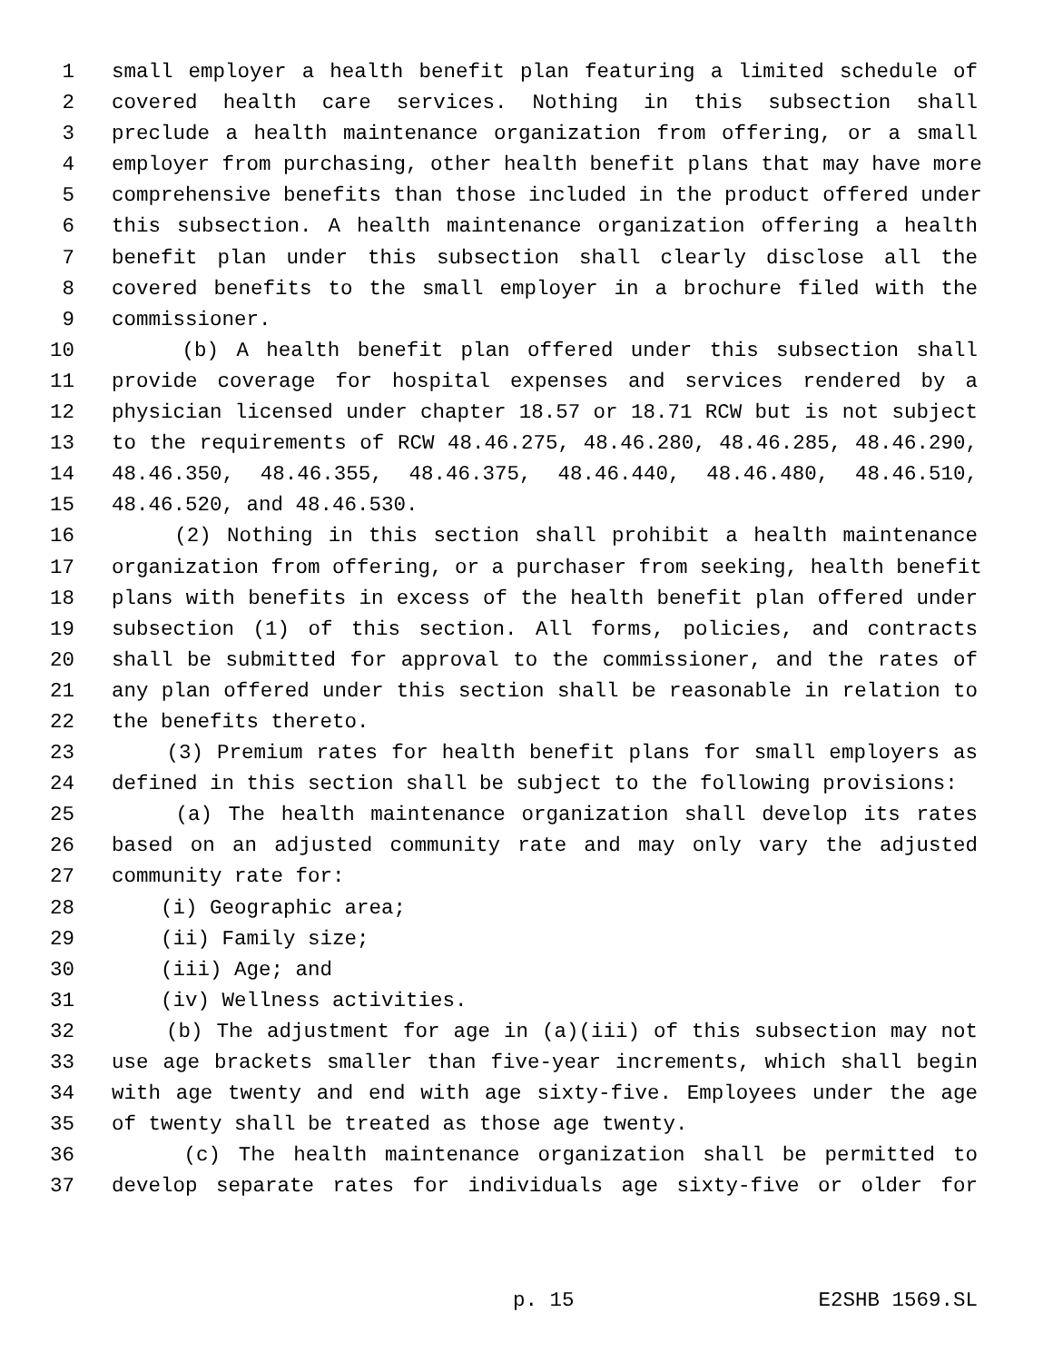1 small employer a health benefit plan featuring a limited schedule of
2 covered health care services. Nothing in this subsection shall
3 preclude a health maintenance organization from offering, or a small
4 employer from purchasing, other health benefit plans that may have more
5 comprehensive benefits than those included in the product offered under
6 this subsection. A health maintenance organization offering a health
7 benefit plan under this subsection shall clearly disclose all the
8 covered benefits to the small employer in a brochure filed with the
9 commissioner.
10 (b) A health benefit plan offered under this subsection shall
11 provide coverage for hospital expenses and services rendered by a
12 physician licensed under chapter 18.57 or 18.71 RCW but is not subject
13 to the requirements of RCW 48.46.275, 48.46.280, 48.46.285, 48.46.290,
14 48.46.350, 48.46.355, 48.46.375, 48.46.440, 48.46.480, 48.46.510,
15 48.46.520, and 48.46.530.
16 (2) Nothing in this section shall prohibit a health maintenance
17 organization from offering, or a purchaser from seeking, health benefit
18 plans with benefits in excess of the health benefit plan offered under
19 subsection (1) of this section. All forms, policies, and contracts
20 shall be submitted for approval to the commissioner, and the rates of
21 any plan offered under this section shall be reasonable in relation to
22 the benefits thereto.
23 (3) Premium rates for health benefit plans for small employers as
24 defined in this section shall be subject to the following provisions:
25 (a) The health maintenance organization shall develop its rates
26 based on an adjusted community rate and may only vary the adjusted
27 community rate for:
28 (i) Geographic area;
29 (ii) Family size;
30 (iii) Age; and
31 (iv) Wellness activities.
32 (b) The adjustment for age in (a)(iii) of this subsection may not
33 use age brackets smaller than five-year increments, which shall begin
34 with age twenty and end with age sixty-five. Employees under the age
35 of twenty shall be treated as those age twenty.
36 (c) The health maintenance organization shall be permitted to
37 develop separate rates for individuals age sixty-five or older for
p. 15 E2SHB 1569.SL